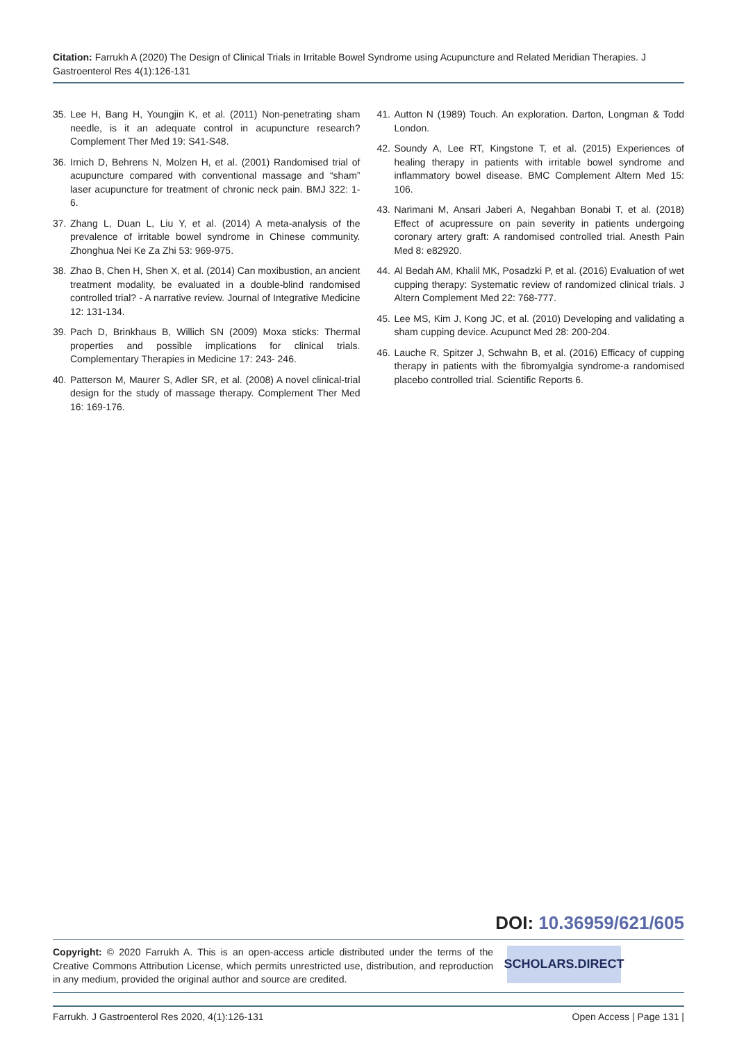Citation: Farrukh A (2020) The Design of Clinical Trials in Irritable Bowel Syndrome using Acupuncture and Related Meridian Therapies. J Gastroenterol Res 4(1):126-131
35. Lee H, Bang H, Youngjin K, et al. (2011) Non-penetrating sham needle, is it an adequate control in acupuncture research? Complement Ther Med 19: S41-S48.
36. Irnich D, Behrens N, Molzen H, et al. (2001) Randomised trial of acupuncture compared with conventional massage and “sham” laser acupuncture for treatment of chronic neck pain. BMJ 322: 1-6.
37. Zhang L, Duan L, Liu Y, et al. (2014) A meta-analysis of the prevalence of irritable bowel syndrome in Chinese community. Zhonghua Nei Ke Za Zhi 53: 969-975.
38. Zhao B, Chen H, Shen X, et al. (2014) Can moxibustion, an ancient treatment modality, be evaluated in a double-blind randomised controlled trial? - A narrative review. Journal of Integrative Medicine 12: 131-134.
39. Pach D, Brinkhaus B, Willich SN (2009) Moxa sticks: Thermal properties and possible implications for clinical trials. Complementary Therapies in Medicine 17: 243- 246.
40. Patterson M, Maurer S, Adler SR, et al. (2008) A novel clinical-trial design for the study of massage therapy. Complement Ther Med 16: 169-176.
41. Autton N (1989) Touch. An exploration. Darton, Longman & Todd London.
42. Soundy A, Lee RT, Kingstone T, et al. (2015) Experiences of healing therapy in patients with irritable bowel syndrome and inflammatory bowel disease. BMC Complement Altern Med 15: 106.
43. Narimani M, Ansari Jaberi A, Negahban Bonabi T, et al. (2018) Effect of acupressure on pain severity in patients undergoing coronary artery graft: A randomised controlled trial. Anesth Pain Med 8: e82920.
44. Al Bedah AM, Khalil MK, Posadzki P, et al. (2016) Evaluation of wet cupping therapy: Systematic review of randomized clinical trials. J Altern Complement Med 22: 768-777.
45. Lee MS, Kim J, Kong JC, et al. (2010) Developing and validating a sham cupping device. Acupunct Med 28: 200-204.
46. Lauche R, Spitzer J, Schwahn B, et al. (2016) Efficacy of cupping therapy in patients with the fibromyalgia syndrome-a randomised placebo controlled trial. Scientific Reports 6.
DOI: 10.36959/621/605
Copyright: © 2020 Farrukh A. This is an open-access article distributed under the terms of the Creative Commons Attribution License, which permits unrestricted use, distribution, and reproduction in any medium, provided the original author and source are credited.
SCHOLARS.DIRECT
Farrukh. J Gastroenterol Res 2020, 4(1):126-131 Open Access | Page 131 |